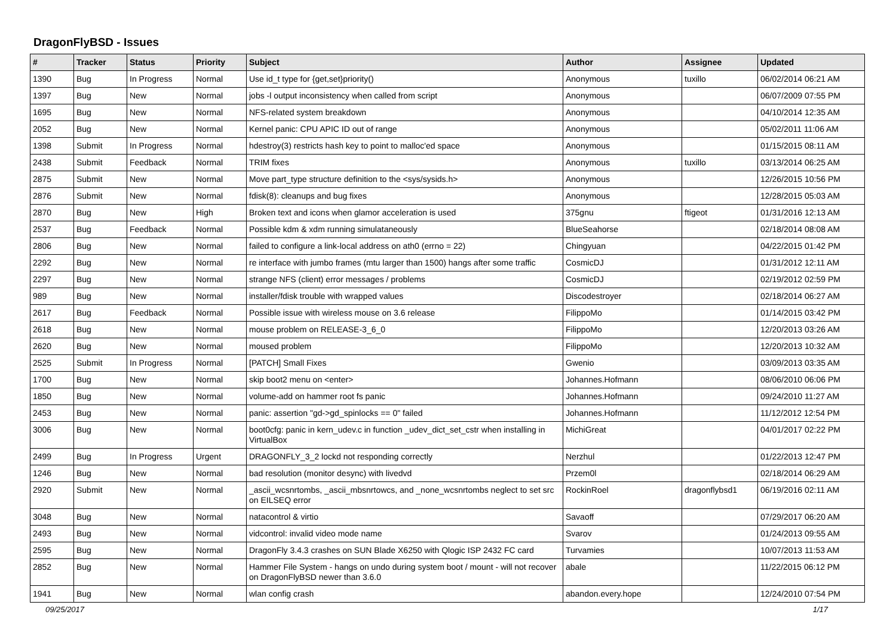DragonFlyBSD - Issues
| # | Tracker | Status | Priority | Subject | Author | Assignee | Updated |
| --- | --- | --- | --- | --- | --- | --- | --- |
| 1390 | Bug | In Progress | Normal | Use id_t type for {get,set}priority() | Anonymous | tuxillo | 06/02/2014 06:21 AM |
| 1397 | Bug | New | Normal | jobs -l output inconsistency when called from script | Anonymous | | 06/07/2009 07:55 PM |
| 1695 | Bug | New | Normal | NFS-related system breakdown | Anonymous | | 04/10/2014 12:35 AM |
| 2052 | Bug | New | Normal | Kernel panic: CPU APIC ID out of range | Anonymous | | 05/02/2011 11:06 AM |
| 1398 | Submit | In Progress | Normal | hdestroy(3) restricts hash key to point to malloc'ed space | Anonymous | | 01/15/2015 08:11 AM |
| 2438 | Submit | Feedback | Normal | TRIM fixes | Anonymous | tuxillo | 03/13/2014 06:25 AM |
| 2875 | Submit | New | Normal | Move part_type structure definition to the <sys/sysids.h> | Anonymous | | 12/26/2015 10:56 PM |
| 2876 | Submit | New | Normal | fdisk(8): cleanups and bug fixes | Anonymous | | 12/28/2015 05:03 AM |
| 2870 | Bug | New | High | Broken text and icons when glamor acceleration is used | 375gnu | ftigeot | 01/31/2016 12:13 AM |
| 2537 | Bug | Feedback | Normal | Possible kdm & xdm running simulataneously | BlueSeahorse | | 02/18/2014 08:08 AM |
| 2806 | Bug | New | Normal | failed to configure a link-local address on ath0 (errno = 22) | Chingyuan | | 04/22/2015 01:42 PM |
| 2292 | Bug | New | Normal | re interface with jumbo frames (mtu larger than 1500) hangs after some traffic | CosmicDJ | | 01/31/2012 12:11 AM |
| 2297 | Bug | New | Normal | strange NFS (client) error messages / problems | CosmicDJ | | 02/19/2012 02:59 PM |
| 989 | Bug | New | Normal | installer/fdisk trouble with wrapped values | Discodestroyer | | 02/18/2014 06:27 AM |
| 2617 | Bug | Feedback | Normal | Possible issue with wireless mouse on 3.6 release | FilippoMo | | 01/14/2015 03:42 PM |
| 2618 | Bug | New | Normal | mouse problem on RELEASE-3_6_0 | FilippoMo | | 12/20/2013 03:26 AM |
| 2620 | Bug | New | Normal | moused problem | FilippoMo | | 12/20/2013 10:32 AM |
| 2525 | Submit | In Progress | Normal | [PATCH] Small Fixes | Gwenio | | 03/09/2013 03:35 AM |
| 1700 | Bug | New | Normal | skip boot2 menu on <enter> | Johannes.Hofmann | | 08/06/2010 06:06 PM |
| 1850 | Bug | New | Normal | volume-add on hammer root fs panic | Johannes.Hofmann | | 09/24/2010 11:27 AM |
| 2453 | Bug | New | Normal | panic: assertion "gd->gd_spinlocks == 0" failed | Johannes.Hofmann | | 11/12/2012 12:54 PM |
| 3006 | Bug | New | Normal | boot0cfg: panic in kern_udev.c in function _udev_dict_set_cstr when installing in VirtualBox | MichiGreat | | 04/01/2017 02:22 PM |
| 2499 | Bug | In Progress | Urgent | DRAGONFLY_3_2 lockd not responding correctly | Nerzhul | | 01/22/2013 12:47 PM |
| 1246 | Bug | New | Normal | bad resolution (monitor desync) with livedvd | Przem0l | | 02/18/2014 06:29 AM |
| 2920 | Submit | New | Normal | _ascii_wcsnrtombs, _ascii_mbsnrtowcs, and _none_wcsnrtombs neglect to set src on EILSEQ error | RockinRoel | dragonflybsd1 | 06/19/2016 02:11 AM |
| 3048 | Bug | New | Normal | natacontrol & virtio | Savaoff | | 07/29/2017 06:20 AM |
| 2493 | Bug | New | Normal | vidcontrol: invalid video mode name | Svarov | | 01/24/2013 09:55 AM |
| 2595 | Bug | New | Normal | DragonFly 3.4.3 crashes on SUN Blade X6250 with Qlogic ISP 2432 FC card | Turvamies | | 10/07/2013 11:53 AM |
| 2852 | Bug | New | Normal | Hammer File System - hangs on undo during system boot / mount - will not recover on DragonFlyBSD newer than 3.6.0 | abale | | 11/22/2015 06:12 PM |
| 1941 | Bug | New | Normal | wlan config crash | abandon.every.hope | | 12/24/2010 07:54 PM |
09/25/2017 1/17